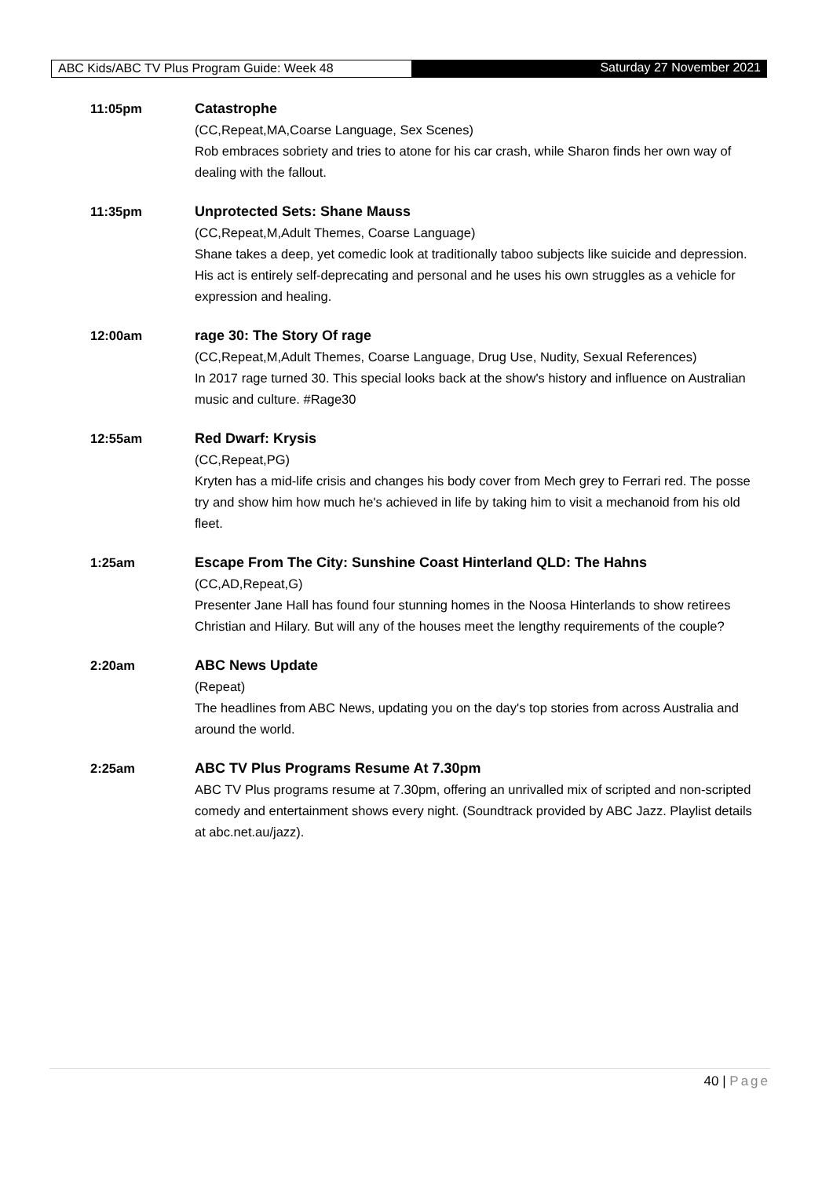ABC Kids/ABC TV Plus Program Guide: Week 48 Saturday 27 November 2021
11:05pm Catastrophe
(CC,Repeat,MA,Coarse Language, Sex Scenes)
Rob embraces sobriety and tries to atone for his car crash, while Sharon finds her own way of dealing with the fallout.
11:35pm Unprotected Sets: Shane Mauss
(CC,Repeat,M,Adult Themes, Coarse Language)
Shane takes a deep, yet comedic look at traditionally taboo subjects like suicide and depression. His act is entirely self-deprecating and personal and he uses his own struggles as a vehicle for expression and healing.
12:00am rage 30: The Story Of rage
(CC,Repeat,M,Adult Themes, Coarse Language, Drug Use, Nudity, Sexual References)
In 2017 rage turned 30. This special looks back at the show's history and influence on Australian music and culture. #Rage30
12:55am Red Dwarf: Krysis
(CC,Repeat,PG)
Kryten has a mid-life crisis and changes his body cover from Mech grey to Ferrari red. The posse try and show him how much he's achieved in life by taking him to visit a mechanoid from his old fleet.
1:25am Escape From The City: Sunshine Coast Hinterland QLD: The Hahns
(CC,AD,Repeat,G)
Presenter Jane Hall has found four stunning homes in the Noosa Hinterlands to show retirees Christian and Hilary. But will any of the houses meet the lengthy requirements of the couple?
2:20am ABC News Update
(Repeat)
The headlines from ABC News, updating you on the day's top stories from across Australia and around the world.
2:25am ABC TV Plus Programs Resume At 7.30pm
ABC TV Plus programs resume at 7.30pm, offering an unrivalled mix of scripted and non-scripted comedy and entertainment shows every night. (Soundtrack provided by ABC Jazz. Playlist details at abc.net.au/jazz).
40 | Page